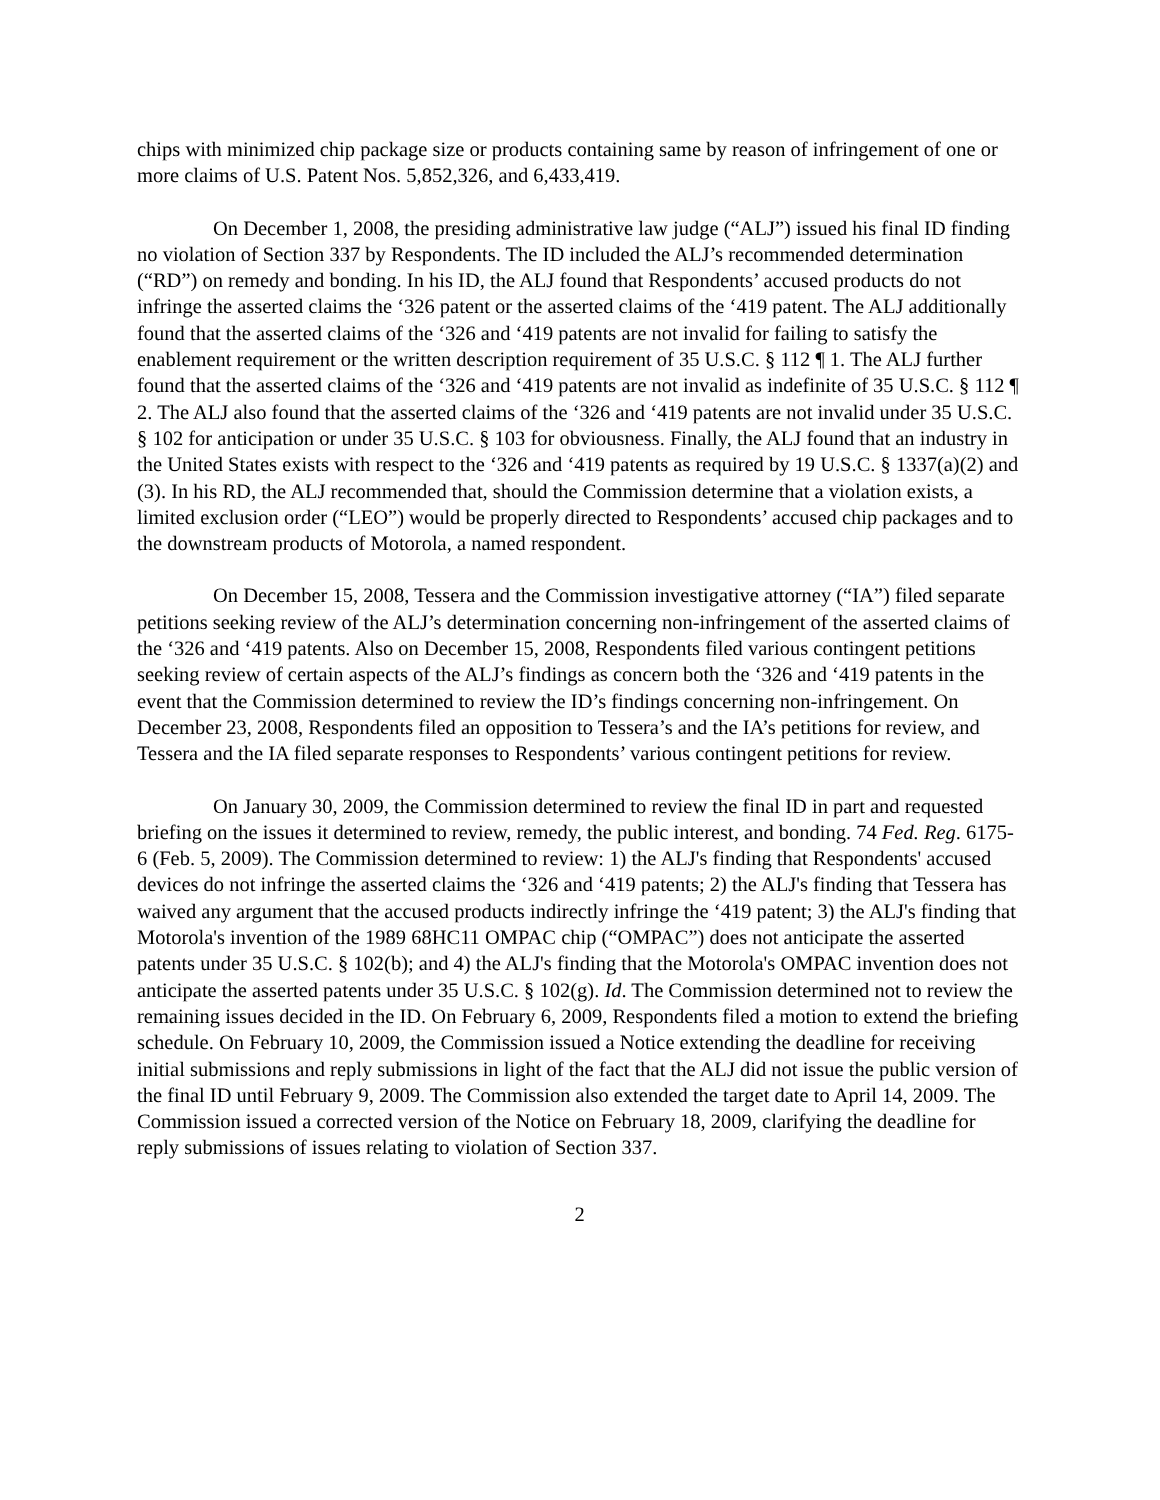chips with minimized chip package size or products containing same by reason of infringement of one or more claims of U.S. Patent Nos. 5,852,326, and 6,433,419.
On December 1, 2008, the presiding administrative law judge (“ALJ”) issued his final ID finding no violation of Section 337 by Respondents. The ID included the ALJ’s recommended determination (“RD”) on remedy and bonding. In his ID, the ALJ found that Respondents’ accused products do not infringe the asserted claims the ‘326 patent or the asserted claims of the ‘419 patent. The ALJ additionally found that the asserted claims of the ‘326 and ‘419 patents are not invalid for failing to satisfy the enablement requirement or the written description requirement of 35 U.S.C. § 112 ¶ 1. The ALJ further found that the asserted claims of the ‘326 and ‘419 patents are not invalid as indefinite of 35 U.S.C. § 112 ¶ 2. The ALJ also found that the asserted claims of the ‘326 and ‘419 patents are not invalid under 35 U.S.C. § 102 for anticipation or under 35 U.S.C. § 103 for obviousness. Finally, the ALJ found that an industry in the United States exists with respect to the ‘326 and ‘419 patents as required by 19 U.S.C. § 1337(a)(2) and (3). In his RD, the ALJ recommended that, should the Commission determine that a violation exists, a limited exclusion order (“LEO”) would be properly directed to Respondents’ accused chip packages and to the downstream products of Motorola, a named respondent.
On December 15, 2008, Tessera and the Commission investigative attorney (“IA”) filed separate petitions seeking review of the ALJ’s determination concerning non-infringement of the asserted claims of the ‘326 and ‘419 patents. Also on December 15, 2008, Respondents filed various contingent petitions seeking review of certain aspects of the ALJ’s findings as concern both the ‘326 and ‘419 patents in the event that the Commission determined to review the ID’s findings concerning non-infringement. On December 23, 2008, Respondents filed an opposition to Tessera’s and the IA’s petitions for review, and Tessera and the IA filed separate responses to Respondents’ various contingent petitions for review.
On January 30, 2009, the Commission determined to review the final ID in part and requested briefing on the issues it determined to review, remedy, the public interest, and bonding. 74 Fed. Reg. 6175-6 (Feb. 5, 2009). The Commission determined to review: 1) the ALJ's finding that Respondents' accused devices do not infringe the asserted claims the ‘326 and ‘419 patents; 2) the ALJ's finding that Tessera has waived any argument that the accused products indirectly infringe the ‘419 patent; 3) the ALJ's finding that Motorola's invention of the 1989 68HC11 OMPAC chip (“OMPAC”) does not anticipate the asserted patents under 35 U.S.C. § 102(b); and 4) the ALJ's finding that the Motorola's OMPAC invention does not anticipate the asserted patents under 35 U.S.C. § 102(g). Id. The Commission determined not to review the remaining issues decided in the ID. On February 6, 2009, Respondents filed a motion to extend the briefing schedule. On February 10, 2009, the Commission issued a Notice extending the deadline for receiving initial submissions and reply submissions in light of the fact that the ALJ did not issue the public version of the final ID until February 9, 2009. The Commission also extended the target date to April 14, 2009. The Commission issued a corrected version of the Notice on February 18, 2009, clarifying the deadline for reply submissions of issues relating to violation of Section 337.
2